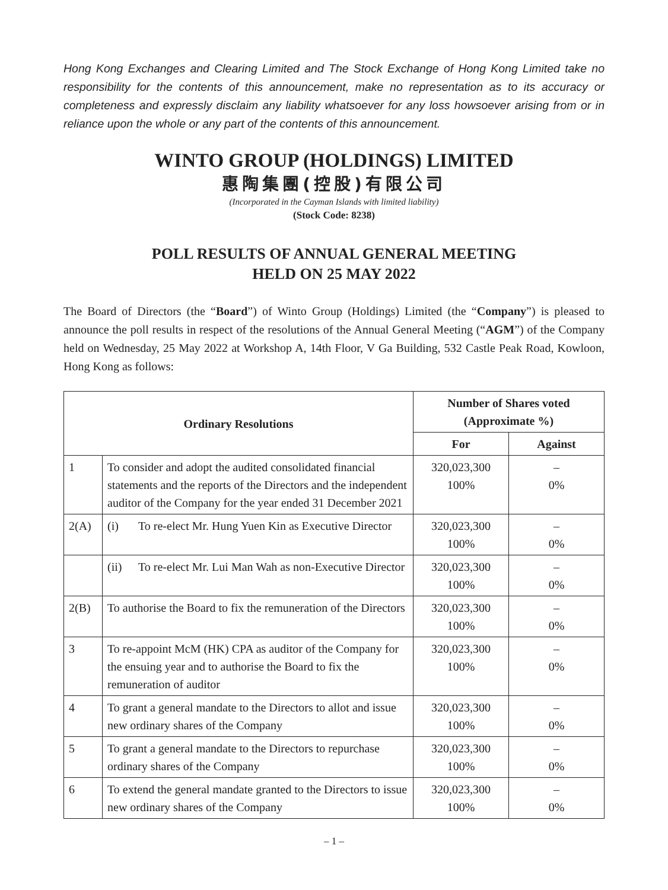Hong Kong Exchanges and Clearing Limited and The Stock Exchange of Hong Kong Limited take no responsibility for the contents of this announcement, make no representation as to its accuracy or completeness and expressly disclaim any liability whatsoever for any loss howsoever arising from or in reliance upon the whole or any part of the contents of this announcement.
WINTO GROUP (HOLDINGS) LIMITED
惠陶集團(控股)有限公司
(Incorporated in the Cayman Islands with limited liability)
(Stock Code: 8238)
POLL RESULTS OF ANNUAL GENERAL MEETING
HELD ON 25 MAY 2022
The Board of Directors (the “Board”) of Winto Group (Holdings) Limited (the “Company”) is pleased to announce the poll results in respect of the resolutions of the Annual General Meeting (“AGM”) of the Company held on Wednesday, 25 May 2022 at Workshop A, 14th Floor, V Ga Building, 532 Castle Peak Road, Kowloon, Hong Kong as follows:
| Ordinary Resolutions | | Number of Shares voted (Approximate %) | |
| --- | --- | --- | --- |
| | | For | Against |
| 1 | To consider and adopt the audited consolidated financial statements and the reports of the Directors and the independent auditor of the Company for the year ended 31 December 2021 | 320,023,300 100% | – 0% |
| 2(A) | (i) To re-elect Mr. Hung Yuen Kin as Executive Director | 320,023,300 100% | – 0% |
| | (ii) To re-elect Mr. Lui Man Wah as non-Executive Director | 320,023,300 100% | – 0% |
| 2(B) | To authorise the Board to fix the remuneration of the Directors | 320,023,300 100% | – 0% |
| 3 | To re-appoint McM (HK) CPA as auditor of the Company for the ensuing year and to authorise the Board to fix the remuneration of auditor | 320,023,300 100% | – 0% |
| 4 | To grant a general mandate to the Directors to allot and issue new ordinary shares of the Company | 320,023,300 100% | – 0% |
| 5 | To grant a general mandate to the Directors to repurchase ordinary shares of the Company | 320,023,300 100% | – 0% |
| 6 | To extend the general mandate granted to the Directors to issue new ordinary shares of the Company | 320,023,300 100% | – 0% |
– 1 –